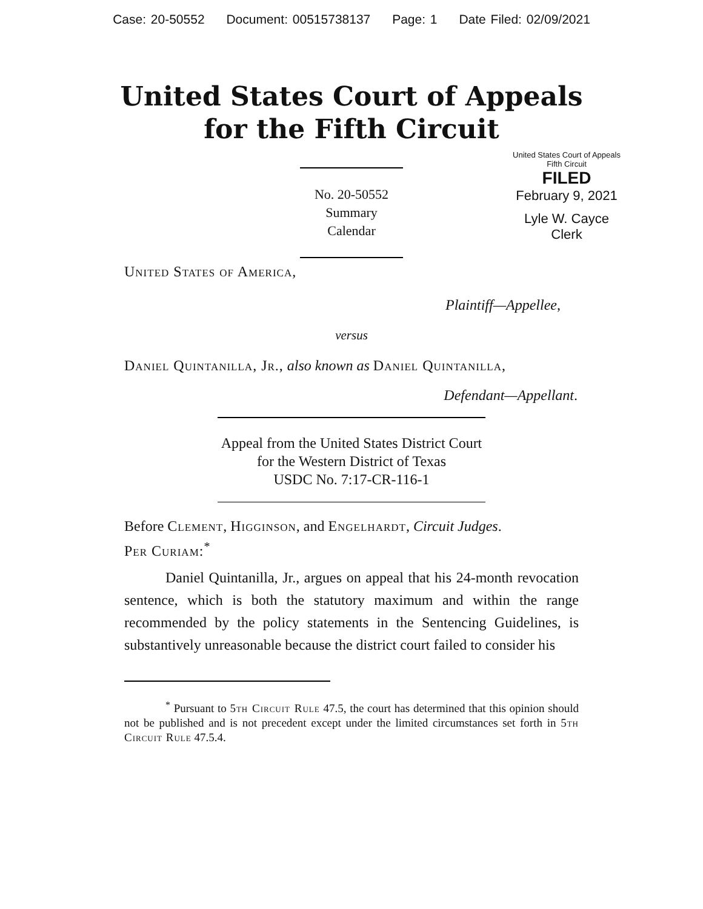Case: 20-50552 Document: 00515738137 Page: 1 Date Filed: 02/09/2021
United States Court of Appeals
for the Fifth Circuit
No. 20-50552
Summary Calendar
United States Court of Appeals
Fifth Circuit
FILED
February 9, 2021
Lyle W. Cayce
Clerk
United States of America,
Plaintiff—Appellee,
versus
Daniel Quintanilla, Jr., also known as Daniel Quintanilla,
Defendant—Appellant.
Appeal from the United States District Court
for the Western District of Texas
USDC No. 7:17-CR-116-1
Before Clement, Higginson, and Engelhardt, Circuit Judges.
Per Curiam:<sup>*</sup>
Daniel Quintanilla, Jr., argues on appeal that his 24-month revocation sentence, which is both the statutory maximum and within the range recommended by the policy statements in the Sentencing Guidelines, is substantively unreasonable because the district court failed to consider his
<sup>*</sup> Pursuant to 5th Circuit Rule 47.5, the court has determined that this opinion should not be published and is not precedent except under the limited circumstances set forth in 5th Circuit Rule 47.5.4.